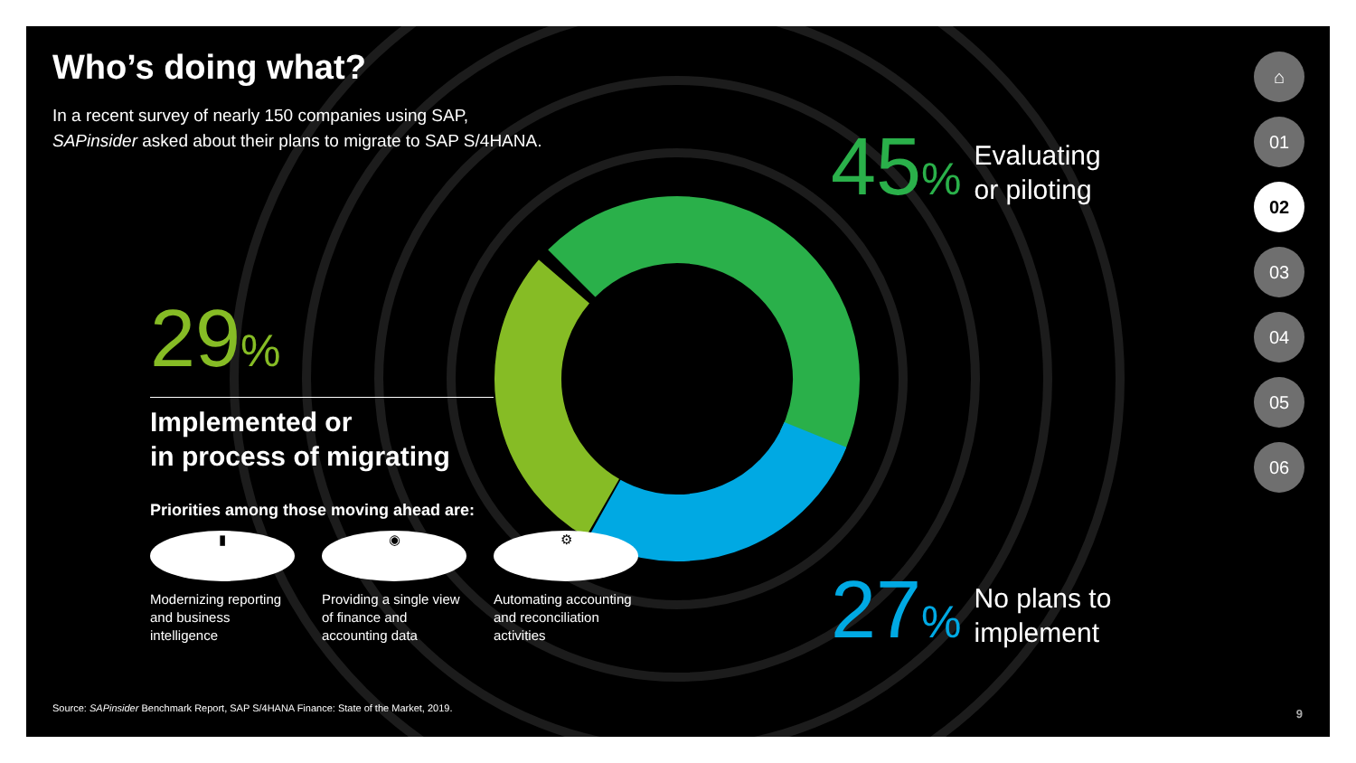Who’s doing what?
In a recent survey of nearly 150 companies using SAP,
SAPinsider asked about their plans to migrate to SAP S/4HANA.
29%
Implemented or
in process of migrating
Priorities among those moving ahead are:
▮
Modernizing reporting and business intelligence
◉
Providing a single view of finance and accounting data
⚙
Automating accounting and reconciliation activities
45%
Evaluating
or piloting
27%
No plans to
implement
⌂
01
02
03
04
05
06
Source: SAPinsider Benchmark Report, SAP S/4HANA Finance: State of the Market, 2019.
9